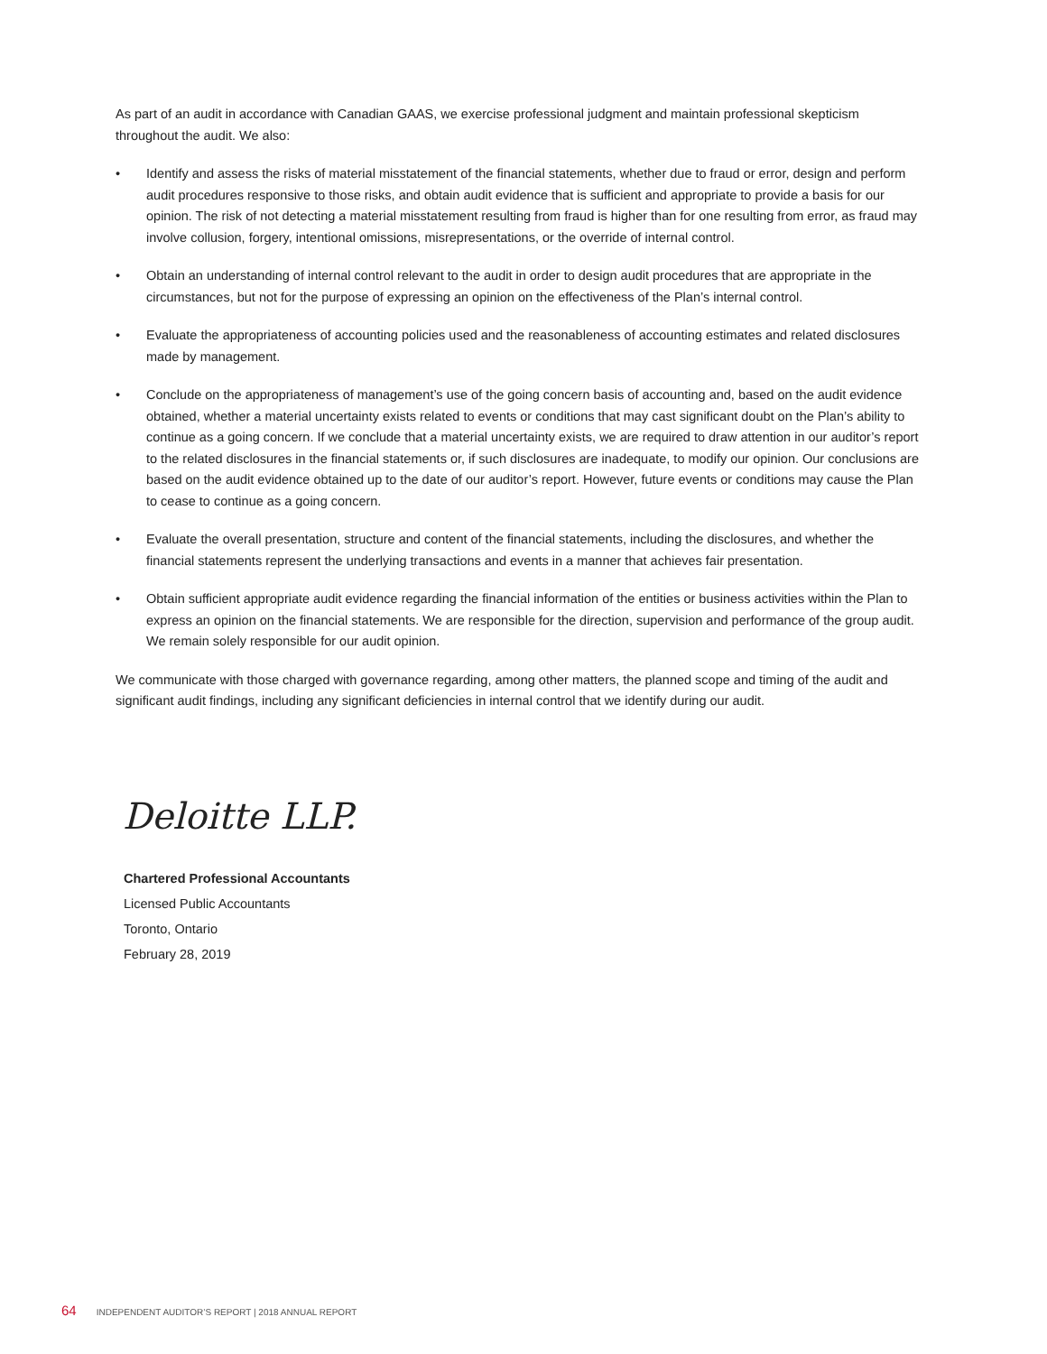As part of an audit in accordance with Canadian GAAS, we exercise professional judgment and maintain professional skepticism throughout the audit. We also:
• Identify and assess the risks of material misstatement of the financial statements, whether due to fraud or error, design and perform audit procedures responsive to those risks, and obtain audit evidence that is sufficient and appropriate to provide a basis for our opinion. The risk of not detecting a material misstatement resulting from fraud is higher than for one resulting from error, as fraud may involve collusion, forgery, intentional omissions, misrepresentations, or the override of internal control.
• Obtain an understanding of internal control relevant to the audit in order to design audit procedures that are appropriate in the circumstances, but not for the purpose of expressing an opinion on the effectiveness of the Plan’s internal control.
• Evaluate the appropriateness of accounting policies used and the reasonableness of accounting estimates and related disclosures made by management.
• Conclude on the appropriateness of management’s use of the going concern basis of accounting and, based on the audit evidence obtained, whether a material uncertainty exists related to events or conditions that may cast significant doubt on the Plan’s ability to continue as a going concern. If we conclude that a material uncertainty exists, we are required to draw attention in our auditor’s report to the related disclosures in the financial statements or, if such disclosures are inadequate, to modify our opinion. Our conclusions are based on the audit evidence obtained up to the date of our auditor’s report. However, future events or conditions may cause the Plan to cease to continue as a going concern.
• Evaluate the overall presentation, structure and content of the financial statements, including the disclosures, and whether the financial statements represent the underlying transactions and events in a manner that achieves fair presentation.
• Obtain sufficient appropriate audit evidence regarding the financial information of the entities or business activities within the Plan to express an opinion on the financial statements. We are responsible for the direction, supervision and performance of the group audit. We remain solely responsible for our audit opinion.
We communicate with those charged with governance regarding, among other matters, the planned scope and timing of the audit and significant audit findings, including any significant deficiencies in internal control that we identify during our audit.
Deloitte LLP.
Chartered Professional Accountants
Licensed Public Accountants
Toronto, Ontario
February 28, 2019
64 INDEPENDENT AUDITOR’S REPORT | 2018 ANNUAL REPORT